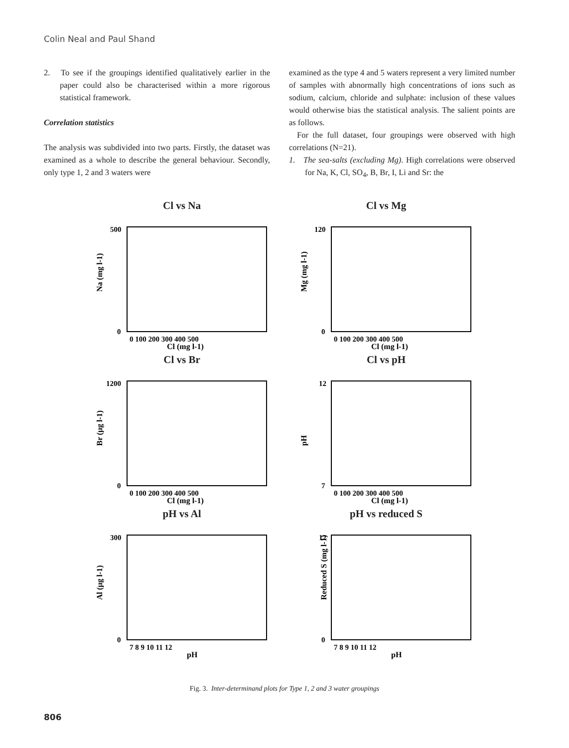Colin Neal and Paul Shand
2. To see if the groupings identified qualitatively earlier in the paper could also be characterised within a more rigorous statistical framework.
Correlation statistics
The analysis was subdivided into two parts. Firstly, the dataset was examined as a whole to describe the general behaviour. Secondly, only type 1, 2 and 3 waters were
examined as the type 4 and 5 waters represent a very limited number of samples with abnormally high concentrations of ions such as sodium, calcium, chloride and sulphate: inclusion of these values would otherwise bias the statistical analysis. The salient points are as follows.
For the full dataset, four groupings were observed with high correlations (N=21).
1. The sea-salts (excluding Mg). High correlations were observed for Na, K, Cl, SO<sub>4</sub>, B, Br, I, Li and Sr: the
Cl vs Na
Na (mg l-1)
Cl (mg l-1)
0 100 200 300 400 500
500
0
Cl vs Mg
Mg (mg l-1)
Cl (mg l-1)
0 100 200 300 400 500
120
0
Cl vs Br
Br (µg l-1)
Cl (mg l-1)
0 100 200 300 400 500
1200
0
Cl vs pH
pH
Cl (mg l-1)
0 100 200 300 400 500
12
7
pH vs Al
Al (µg l-1)
pH
7 8 9 10 11 12
300
0
pH vs reduced S
Reduced S (mg l-1)
pH
7 8 9 10 11 12
12
0
Fig. 3. Inter-determinand plots for Type 1, 2 and 3 water groupings
806